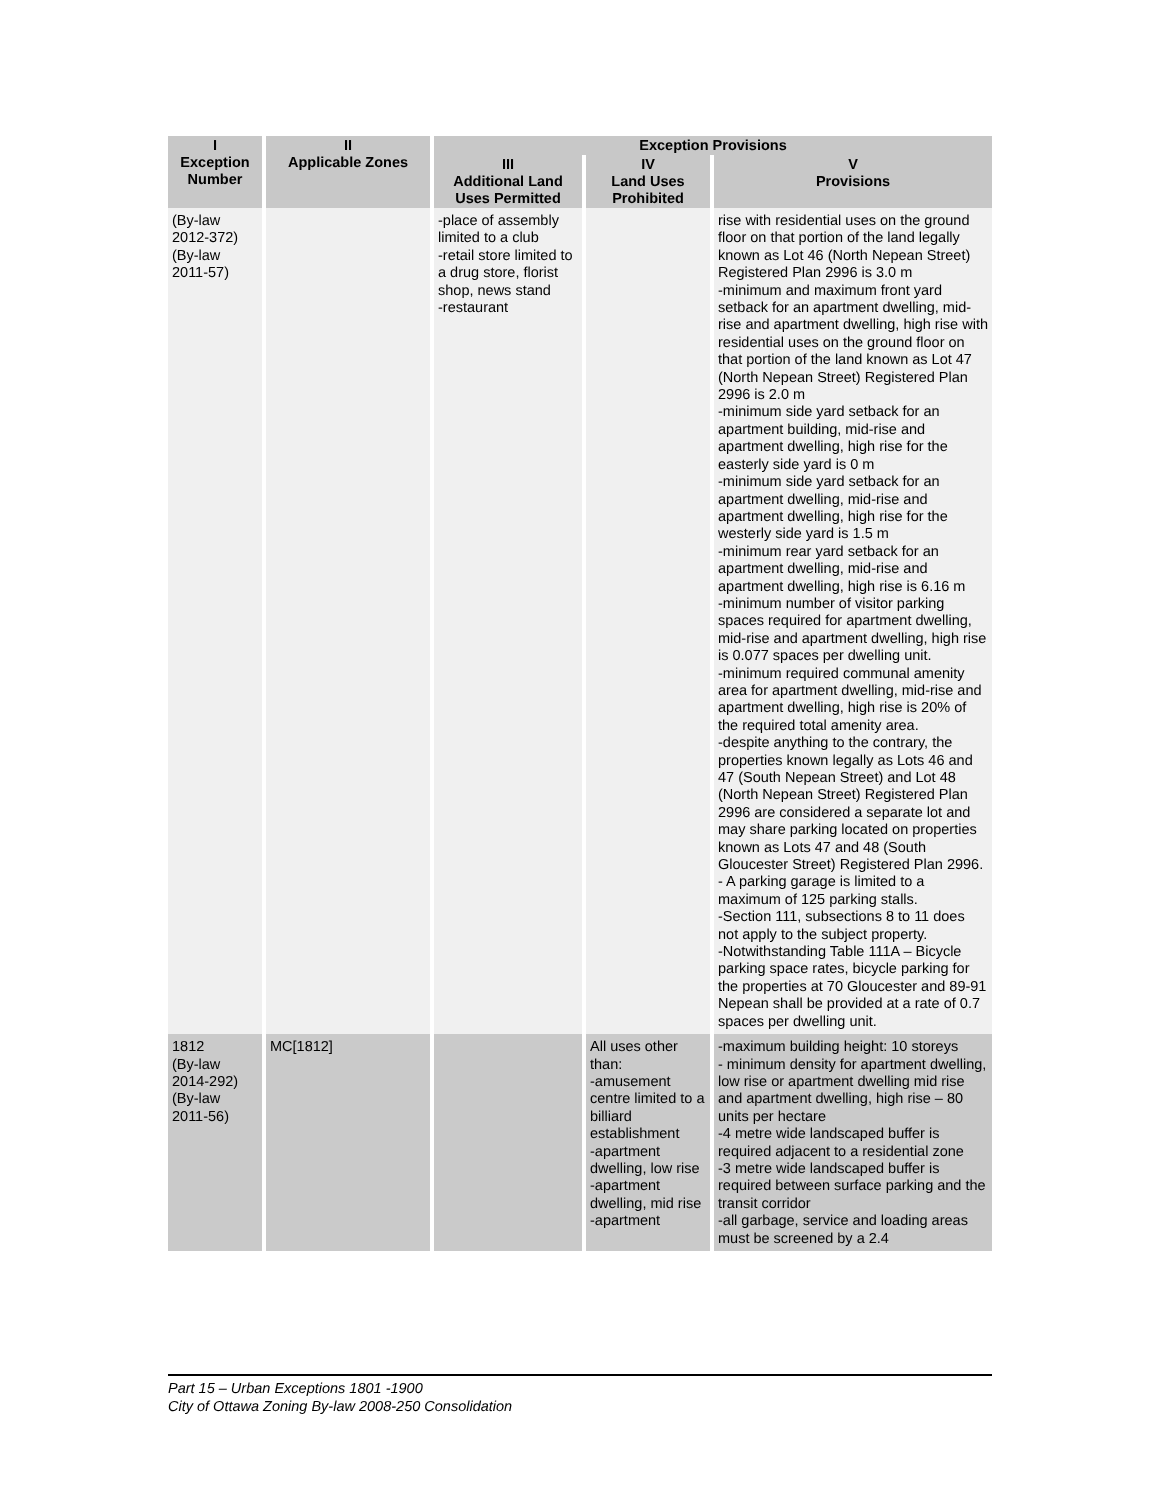| I Exception Number | II Applicable Zones | Exception Provisions | | |
| --- | --- | --- | --- | --- |
| | | III Additional Land Uses Permitted | IV Land Uses Prohibited | V Provisions |
| (By-law 2012-372) (By-law 2011-57) | | -place of assembly limited to a club -retail store limited to a drug store, florist shop, news stand -restaurant | | rise with residential uses on the ground floor on that portion of the land legally known as Lot 46 (North Nepean Street) Registered Plan 2996 is 3.0 m -minimum and maximum front yard setback for an apartment dwelling, mid-rise and apartment dwelling, high rise with residential uses on the ground floor on that portion of the land known as Lot 47 (North Nepean Street) Registered Plan 2996 is 2.0 m -minimum side yard setback for an apartment building, mid-rise and apartment dwelling, high rise for the easterly side yard is 0 m -minimum side yard setback for an apartment dwelling, mid-rise and apartment dwelling, high rise for the westerly side yard is 1.5 m -minimum rear yard setback for an apartment dwelling, mid-rise and apartment dwelling, high rise is 6.16 m -minimum number of visitor parking spaces required for apartment dwelling, mid-rise and apartment dwelling, high rise is 0.077 spaces per dwelling unit. -minimum required communal amenity area for apartment dwelling, mid-rise and apartment dwelling, high rise is 20% of the required total amenity area. -despite anything to the contrary, the properties known legally as Lots 46 and 47 (South Nepean Street) and Lot 48 (North Nepean Street) Registered Plan 2996 are considered a separate lot and may share parking located on properties known as Lots 47 and 48 (South Gloucester Street) Registered Plan 2996. - A parking garage is limited to a maximum of 125 parking stalls. -Section 111, subsections 8 to 11 does not apply to the subject property. -Notwithstanding Table 111A – Bicycle parking space rates, bicycle parking for the properties at 70 Gloucester and 89-91 Nepean shall be provided at a rate of 0.7 spaces per dwelling unit. |
| 1812 (By-law 2014-292) (By-law 2011-56) | MC[1812] | | All uses other than: -amusement centre limited to a billiard establishment -apartment dwelling, low rise -apartment dwelling, mid rise -apartment | -maximum building height: 10 storeys - minimum density for apartment dwelling, low rise or apartment dwelling mid rise and apartment dwelling, high rise – 80 units per hectare -4 metre wide landscaped buffer is required adjacent to a residential zone -3 metre wide landscaped buffer is required between surface parking and the transit corridor -all garbage, service and loading areas must be screened by a 2.4 |
Part 15 – Urban Exceptions 1801 -1900
City of Ottawa Zoning By-law 2008-250 Consolidation